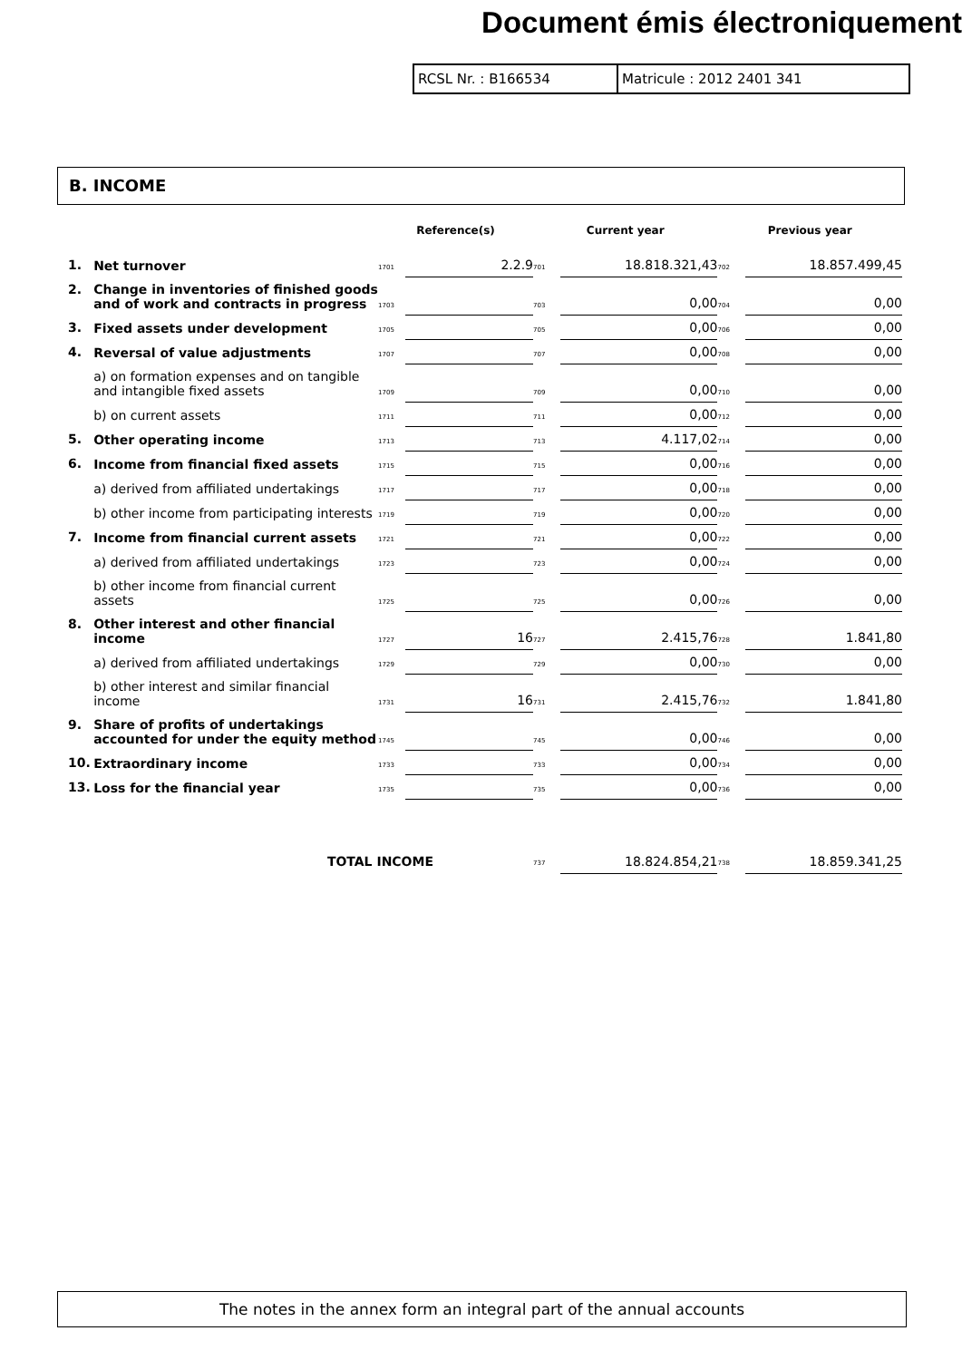Document émis électroniquement
RCSL Nr. : B166534 Matricule : 2012 2401 341
B. INCOME
| | | Reference(s) | | Current year | | Previous year | |
| --- | --- | --- | --- | --- | --- | --- | --- |
| 1. | Net turnover | 1701 | 2.2.9 | 701 | 18.818.321,43 | 702 | 18.857.499,45 |
| 2. | Change in inventories of finished goods and of work and contracts in progress | 1703 | | 703 | 0,00 | 704 | 0,00 |
| 3. | Fixed assets under development | 1705 | | 705 | 0,00 | 706 | 0,00 |
| 4. | Reversal of value adjustments | 1707 | | 707 | 0,00 | 708 | 0,00 |
| | a) on formation expenses and on tangible and intangible fixed assets | 1709 | | 709 | 0,00 | 710 | 0,00 |
| | b) on current assets | 1711 | | 711 | 0,00 | 712 | 0,00 |
| 5. | Other operating income | 1713 | | 713 | 4.117,02 | 714 | 0,00 |
| 6. | Income from financial fixed assets | 1715 | | 715 | 0,00 | 716 | 0,00 |
| | a) derived from affiliated undertakings | 1717 | | 717 | 0,00 | 718 | 0,00 |
| | b) other income from participating interests | 1719 | | 719 | 0,00 | 720 | 0,00 |
| 7. | Income from financial current assets | 1721 | | 721 | 0,00 | 722 | 0,00 |
| | a) derived from affiliated undertakings | 1723 | | 723 | 0,00 | 724 | 0,00 |
| | b) other income from financial current assets | 1725 | | 725 | 0,00 | 726 | 0,00 |
| 8. | Other interest and other financial income | 1727 | 16 | 727 | 2.415,76 | 728 | 1.841,80 |
| | a) derived from affiliated undertakings | 1729 | | 729 | 0,00 | 730 | 0,00 |
| | b) other interest and similar financial income | 1731 | 16 | 731 | 2.415,76 | 732 | 1.841,80 |
| 9. | Share of profits of undertakings accounted for under the equity method | 1745 | | 745 | 0,00 | 746 | 0,00 |
| 10. | Extraordinary income | 1733 | | 733 | 0,00 | 734 | 0,00 |
| 13. | Loss for the financial year | 1735 | | 735 | 0,00 | 736 | 0,00 |
| TOTAL INCOME | | | | 737 | 18.824.854,21 | 738 | 18.859.341,25 |
The notes in the annex form an integral part of the annual accounts